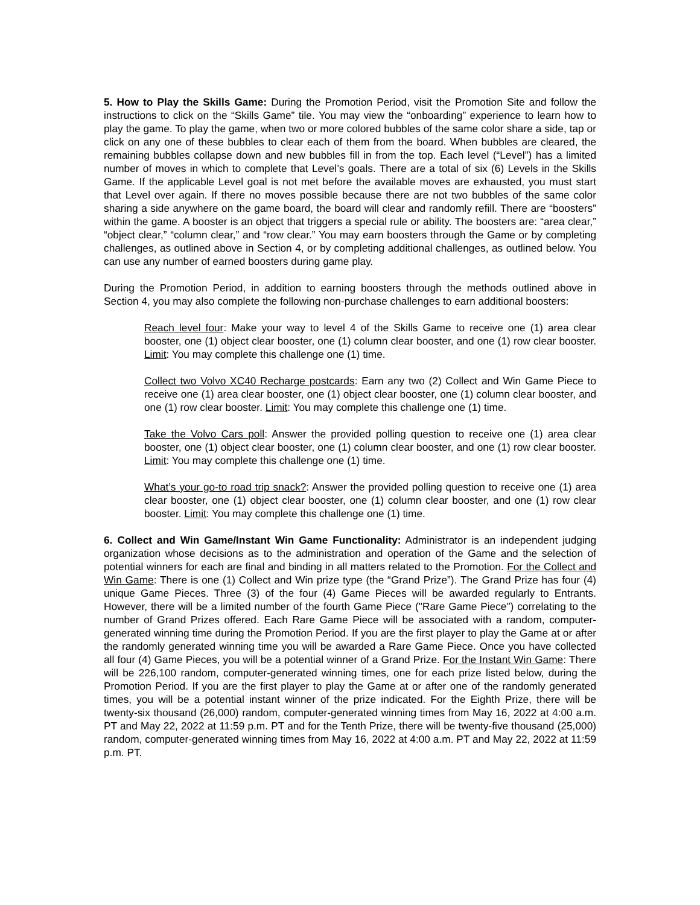5. How to Play the Skills Game: During the Promotion Period, visit the Promotion Site and follow the instructions to click on the “Skills Game” tile. You may view the “onboarding” experience to learn how to play the game. To play the game, when two or more colored bubbles of the same color share a side, tap or click on any one of these bubbles to clear each of them from the board. When bubbles are cleared, the remaining bubbles collapse down and new bubbles fill in from the top. Each level (“Level”) has a limited number of moves in which to complete that Level’s goals. There are a total of six (6) Levels in the Skills Game. If the applicable Level goal is not met before the available moves are exhausted, you must start that Level over again. If there no moves possible because there are not two bubbles of the same color sharing a side anywhere on the game board, the board will clear and randomly refill. There are “boosters” within the game. A booster is an object that triggers a special rule or ability. The boosters are: “area clear,” “object clear,” “column clear,” and “row clear.” You may earn boosters through the Game or by completing challenges, as outlined above in Section 4, or by completing additional challenges, as outlined below. You can use any number of earned boosters during game play.
During the Promotion Period, in addition to earning boosters through the methods outlined above in Section 4, you may also complete the following non-purchase challenges to earn additional boosters:
Reach level four: Make your way to level 4 of the Skills Game to receive one (1) area clear booster, one (1) object clear booster, one (1) column clear booster, and one (1) row clear booster. Limit: You may complete this challenge one (1) time.
Collect two Volvo XC40 Recharge postcards: Earn any two (2) Collect and Win Game Piece to receive one (1) area clear booster, one (1) object clear booster, one (1) column clear booster, and one (1) row clear booster. Limit: You may complete this challenge one (1) time.
Take the Volvo Cars poll: Answer the provided polling question to receive one (1) area clear booster, one (1) object clear booster, one (1) column clear booster, and one (1) row clear booster. Limit: You may complete this challenge one (1) time.
What’s your go-to road trip snack?: Answer the provided polling question to receive one (1) area clear booster, one (1) object clear booster, one (1) column clear booster, and one (1) row clear booster. Limit: You may complete this challenge one (1) time.
6. Collect and Win Game/Instant Win Game Functionality: Administrator is an independent judging organization whose decisions as to the administration and operation of the Game and the selection of potential winners for each are final and binding in all matters related to the Promotion. For the Collect and Win Game: There is one (1) Collect and Win prize type (the “Grand Prize”). The Grand Prize has four (4) unique Game Pieces. Three (3) of the four (4) Game Pieces will be awarded regularly to Entrants. However, there will be a limited number of the fourth Game Piece ("Rare Game Piece") correlating to the number of Grand Prizes offered. Each Rare Game Piece will be associated with a random, computer-generated winning time during the Promotion Period. If you are the first player to play the Game at or after the randomly generated winning time you will be awarded a Rare Game Piece. Once you have collected all four (4) Game Pieces, you will be a potential winner of a Grand Prize. For the Instant Win Game: There will be 226,100 random, computer-generated winning times, one for each prize listed below, during the Promotion Period. If you are the first player to play the Game at or after one of the randomly generated times, you will be a potential instant winner of the prize indicated. For the Eighth Prize, there will be twenty-six thousand (26,000) random, computer-generated winning times from May 16, 2022 at 4:00 a.m. PT and May 22, 2022 at 11:59 p.m. PT and for the Tenth Prize, there will be twenty-five thousand (25,000) random, computer-generated winning times from May 16, 2022 at 4:00 a.m. PT and May 22, 2022 at 11:59 p.m. PT.